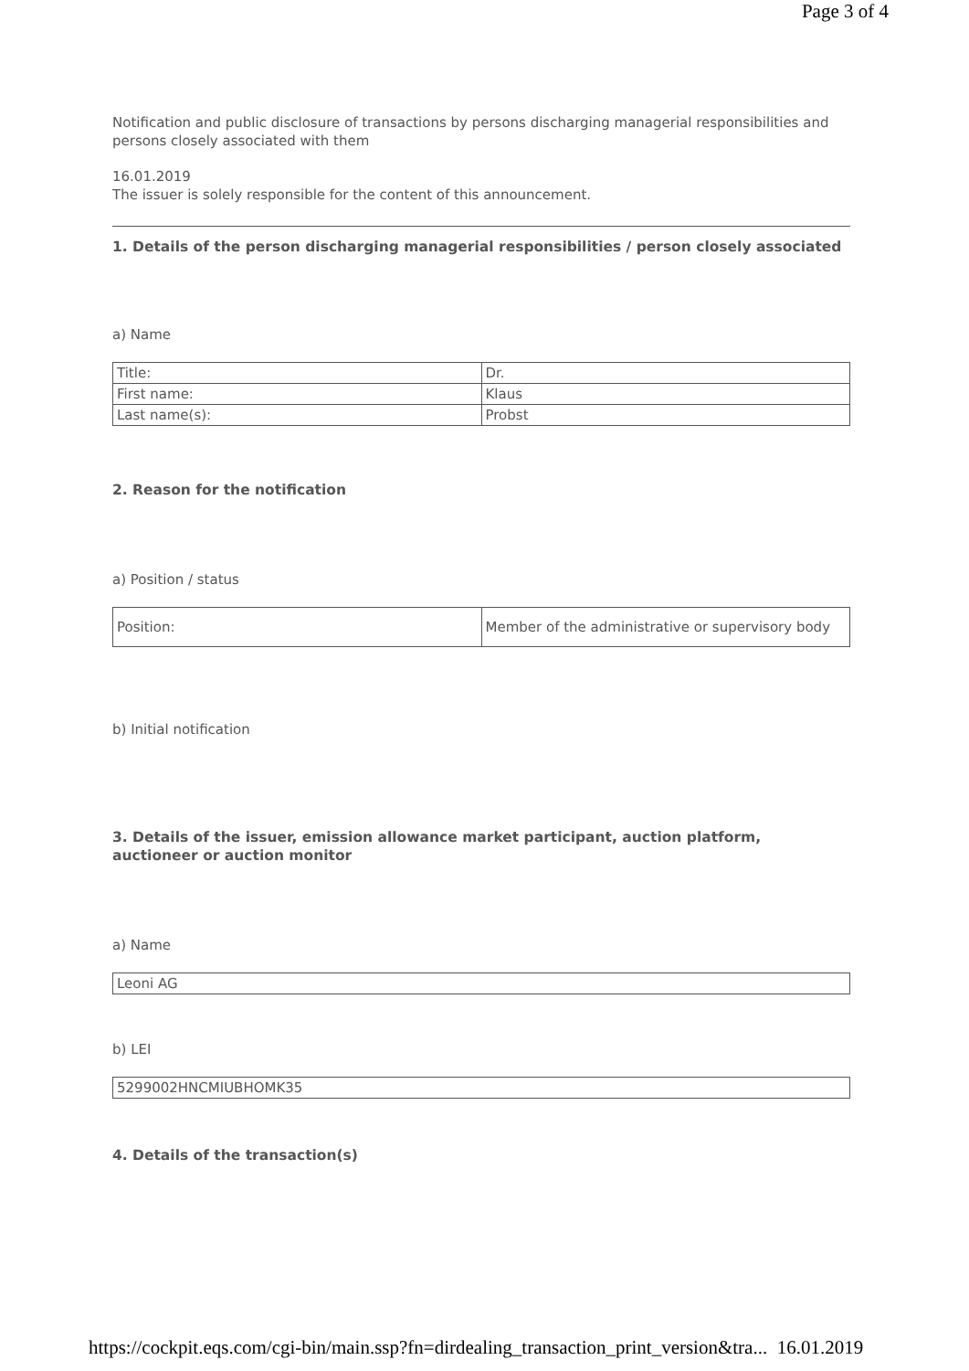Page 3 of 4
Notification and public disclosure of transactions by persons discharging managerial responsibilities and persons closely associated with them
16.01.2019
The issuer is solely responsible for the content of this announcement.
1. Details of the person discharging managerial responsibilities / person closely associated
a) Name
| Title: | Dr. |
| First name: | Klaus |
| Last name(s): | Probst |
2. Reason for the notification
a) Position / status
| Position: | Member of the administrative or supervisory body |
b) Initial notification
3. Details of the issuer, emission allowance market participant, auction platform, auctioneer or auction monitor
a) Name
| Leoni AG |
b) LEI
| 5299002HNCMIUBHOMK35 |
4. Details of the transaction(s)
https://cockpit.eqs.com/cgi-bin/main.ssp?fn=dirdealing_transaction_print_version&tra... 16.01.2019